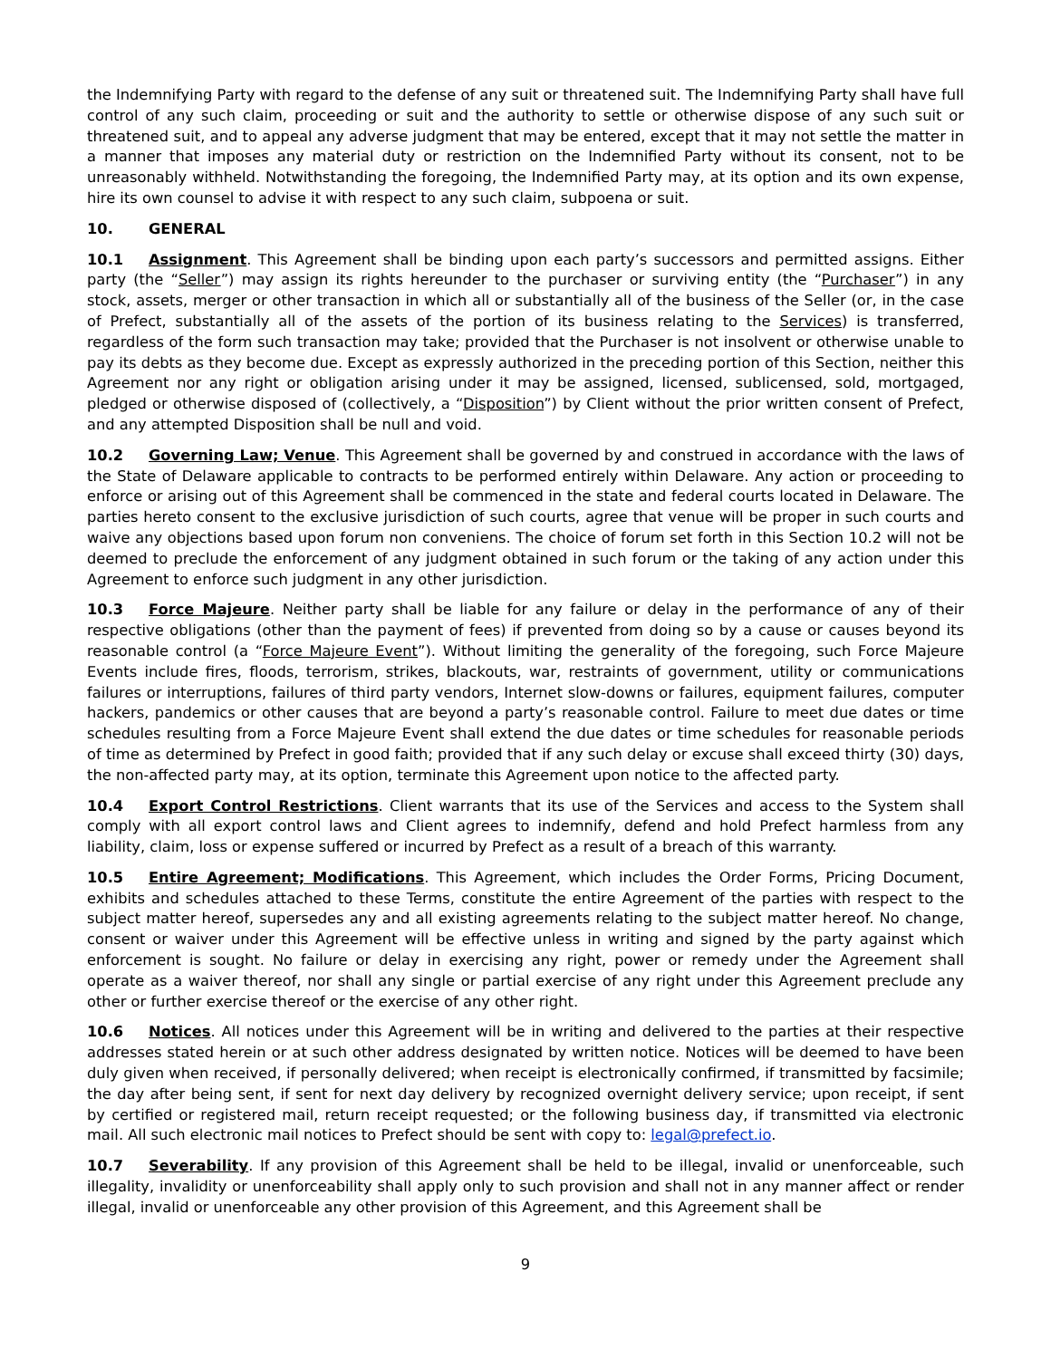the Indemnifying Party with regard to the defense of any suit or threatened suit. The Indemnifying Party shall have full control of any such claim, proceeding or suit and the authority to settle or otherwise dispose of any such suit or threatened suit, and to appeal any adverse judgment that may be entered, except that it may not settle the matter in a manner that imposes any material duty or restriction on the Indemnified Party without its consent, not to be unreasonably withheld. Notwithstanding the foregoing, the Indemnified Party may, at its option and its own expense, hire its own counsel to advise it with respect to any such claim, subpoena or suit.
10. GENERAL
10.1 Assignment. This Agreement shall be binding upon each party’s successors and permitted assigns. Either party (the “Seller”) may assign its rights hereunder to the purchaser or surviving entity (the “Purchaser”) in any stock, assets, merger or other transaction in which all or substantially all of the business of the Seller (or, in the case of Prefect, substantially all of the assets of the portion of its business relating to the Services) is transferred, regardless of the form such transaction may take; provided that the Purchaser is not insolvent or otherwise unable to pay its debts as they become due. Except as expressly authorized in the preceding portion of this Section, neither this Agreement nor any right or obligation arising under it may be assigned, licensed, sublicensed, sold, mortgaged, pledged or otherwise disposed of (collectively, a “Disposition”) by Client without the prior written consent of Prefect, and any attempted Disposition shall be null and void.
10.2 Governing Law; Venue. This Agreement shall be governed by and construed in accordance with the laws of the State of Delaware applicable to contracts to be performed entirely within Delaware. Any action or proceeding to enforce or arising out of this Agreement shall be commenced in the state and federal courts located in Delaware. The parties hereto consent to the exclusive jurisdiction of such courts, agree that venue will be proper in such courts and waive any objections based upon forum non conveniens. The choice of forum set forth in this Section 10.2 will not be deemed to preclude the enforcement of any judgment obtained in such forum or the taking of any action under this Agreement to enforce such judgment in any other jurisdiction.
10.3 Force Majeure. Neither party shall be liable for any failure or delay in the performance of any of their respective obligations (other than the payment of fees) if prevented from doing so by a cause or causes beyond its reasonable control (a “Force Majeure Event”). Without limiting the generality of the foregoing, such Force Majeure Events include fires, floods, terrorism, strikes, blackouts, war, restraints of government, utility or communications failures or interruptions, failures of third party vendors, Internet slow-downs or failures, equipment failures, computer hackers, pandemics or other causes that are beyond a party’s reasonable control. Failure to meet due dates or time schedules resulting from a Force Majeure Event shall extend the due dates or time schedules for reasonable periods of time as determined by Prefect in good faith; provided that if any such delay or excuse shall exceed thirty (30) days, the non-affected party may, at its option, terminate this Agreement upon notice to the affected party.
10.4 Export Control Restrictions. Client warrants that its use of the Services and access to the System shall comply with all export control laws and Client agrees to indemnify, defend and hold Prefect harmless from any liability, claim, loss or expense suffered or incurred by Prefect as a result of a breach of this warranty.
10.5 Entire Agreement; Modifications. This Agreement, which includes the Order Forms, Pricing Document, exhibits and schedules attached to these Terms, constitute the entire Agreement of the parties with respect to the subject matter hereof, supersedes any and all existing agreements relating to the subject matter hereof. No change, consent or waiver under this Agreement will be effective unless in writing and signed by the party against which enforcement is sought. No failure or delay in exercising any right, power or remedy under the Agreement shall operate as a waiver thereof, nor shall any single or partial exercise of any right under this Agreement preclude any other or further exercise thereof or the exercise of any other right.
10.6 Notices. All notices under this Agreement will be in writing and delivered to the parties at their respective addresses stated herein or at such other address designated by written notice. Notices will be deemed to have been duly given when received, if personally delivered; when receipt is electronically confirmed, if transmitted by facsimile; the day after being sent, if sent for next day delivery by recognized overnight delivery service; upon receipt, if sent by certified or registered mail, return receipt requested; or the following business day, if transmitted via electronic mail. All such electronic mail notices to Prefect should be sent with copy to: legal@prefect.io.
10.7 Severability. If any provision of this Agreement shall be held to be illegal, invalid or unenforceable, such illegality, invalidity or unenforceability shall apply only to such provision and shall not in any manner affect or render illegal, invalid or unenforceable any other provision of this Agreement, and this Agreement shall be
9